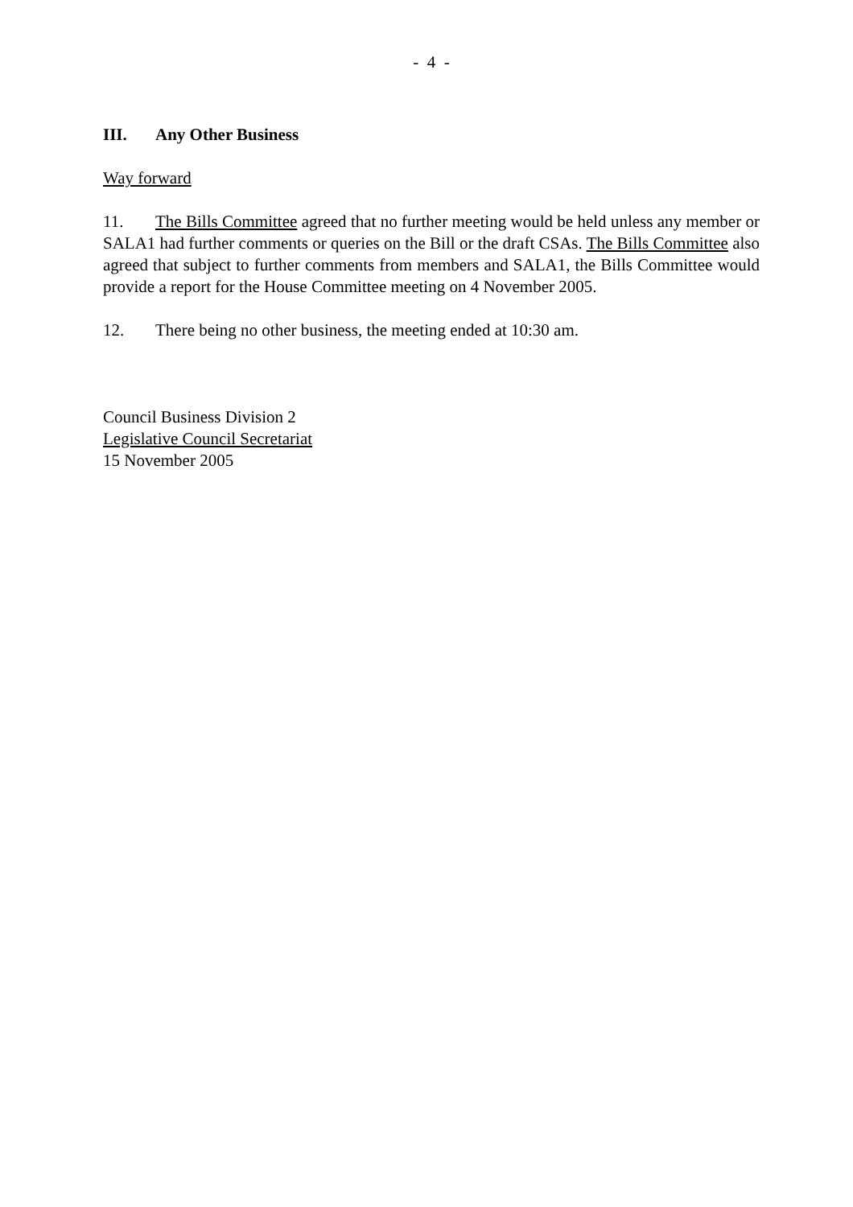- 4 -
III. Any Other Business
Way forward
11. The Bills Committee agreed that no further meeting would be held unless any member or SALA1 had further comments or queries on the Bill or the draft CSAs. The Bills Committee also agreed that subject to further comments from members and SALA1, the Bills Committee would provide a report for the House Committee meeting on 4 November 2005.
12. There being no other business, the meeting ended at 10:30 am.
Council Business Division 2
Legislative Council Secretariat
15 November 2005